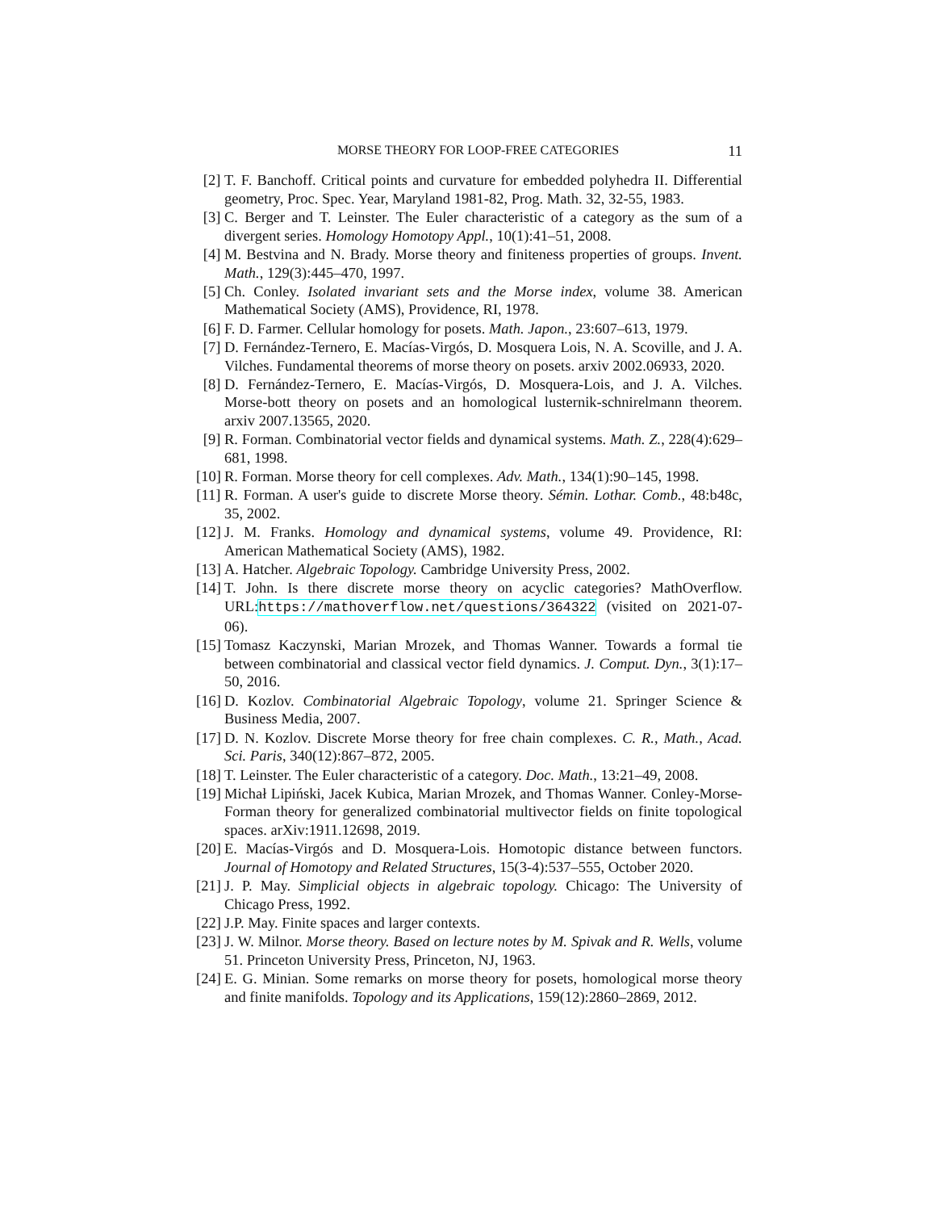MORSE THEORY FOR LOOP-FREE CATEGORIES 11
[2] T. F. Banchoff. Critical points and curvature for embedded polyhedra II. Differential geometry, Proc. Spec. Year, Maryland 1981-82, Prog. Math. 32, 32-55, 1983.
[3] C. Berger and T. Leinster. The Euler characteristic of a category as the sum of a divergent series. Homology Homotopy Appl., 10(1):41–51, 2008.
[4] M. Bestvina and N. Brady. Morse theory and finiteness properties of groups. Invent. Math., 129(3):445–470, 1997.
[5] Ch. Conley. Isolated invariant sets and the Morse index, volume 38. American Mathematical Society (AMS), Providence, RI, 1978.
[6] F. D. Farmer. Cellular homology for posets. Math. Japon., 23:607–613, 1979.
[7] D. Fernández-Ternero, E. Macías-Virgós, D. Mosquera Lois, N. A. Scoville, and J. A. Vilches. Fundamental theorems of morse theory on posets. arxiv 2002.06933, 2020.
[8] D. Fernández-Ternero, E. Macías-Virgós, D. Mosquera-Lois, and J. A. Vilches. Morse-bott theory on posets and an homological lusternik-schnirelmann theorem. arxiv 2007.13565, 2020.
[9] R. Forman. Combinatorial vector fields and dynamical systems. Math. Z., 228(4):629–681, 1998.
[10]
R. Forman. Morse theory for cell complexes. Adv. Math., 134(1):90–145, 1998.
[11]
R. Forman. A user's guide to discrete Morse theory. Sémin. Lothar. Comb., 48:b48c, 35, 2002.
[12]
J. M. Franks. Homology and dynamical systems, volume 49. Providence, RI: American Mathematical Society (AMS), 1982.
[13]
A. Hatcher. Algebraic Topology. Cambridge University Press, 2002.
[14]
T. John. Is there discrete morse theory on acyclic categories? MathOverflow. URL:https://mathoverflow.net/questions/364322 (visited on 2021-07-06).
[15]
Tomasz Kaczynski, Marian Mrozek, and Thomas Wanner. Towards a formal tie between combinatorial and classical vector field dynamics. J. Comput. Dyn., 3(1):17–50, 2016.
[16]
D. Kozlov. Combinatorial Algebraic Topology, volume 21. Springer Science & Business Media, 2007.
[17]
D. N. Kozlov. Discrete Morse theory for free chain complexes. C. R., Math., Acad. Sci. Paris, 340(12):867–872, 2005.
[18]
T. Leinster. The Euler characteristic of a category. Doc. Math., 13:21–49, 2008.
[19]
Michał Lipiński, Jacek Kubica, Marian Mrozek, and Thomas Wanner. Conley-Morse-Forman theory for generalized combinatorial multivector fields on finite topological spaces. arXiv:1911.12698, 2019.
[20]
E. Macías-Virgós and D. Mosquera-Lois. Homotopic distance between functors. Journal of Homotopy and Related Structures, 15(3-4):537–555, October 2020.
[21]
J. P. May. Simplicial objects in algebraic topology. Chicago: The University of Chicago Press, 1992.
[22]
J.P. May. Finite spaces and larger contexts.
[23]
J. W. Milnor. Morse theory. Based on lecture notes by M. Spivak and R. Wells, volume 51. Princeton University Press, Princeton, NJ, 1963.
[24]
E. G. Minian. Some remarks on morse theory for posets, homological morse theory and finite manifolds. Topology and its Applications, 159(12):2860–2869, 2012.